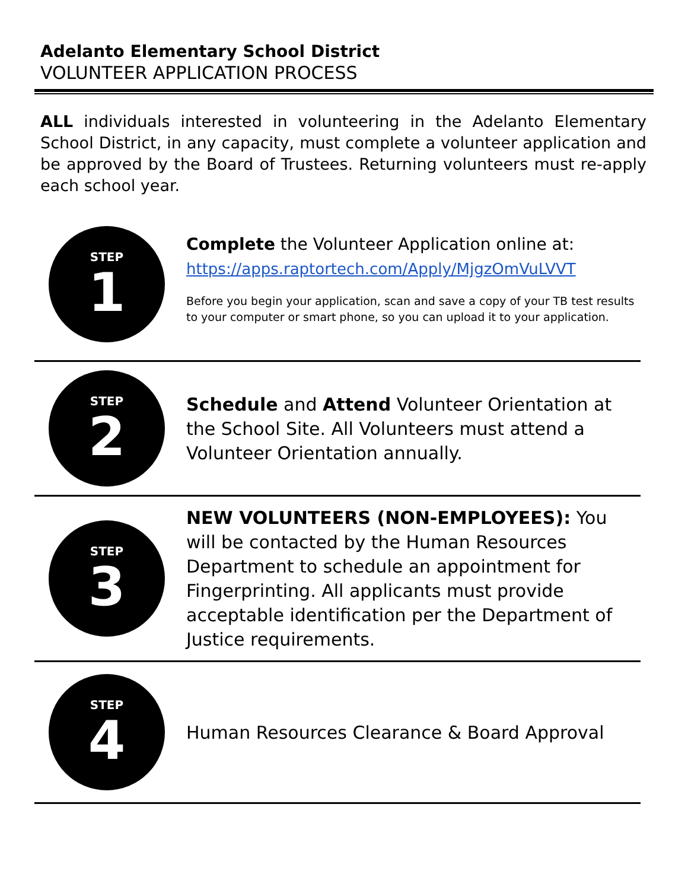Adelanto Elementary School District
VOLUNTEER APPLICATION PROCESS
ALL individuals interested in volunteering in the Adelanto Elementary School District, in any capacity, must complete a volunteer application and be approved by the Board of Trustees. Returning volunteers must re-apply each school year.
STEP
1
Complete the Volunteer Application online at:
https://apps.raptortech.com/Apply/MjgzOmVuLVVT
Before you begin your application, scan and save a copy of your TB test results to your computer or smart phone, so you can upload it to your application.
STEP
2
Schedule and Attend Volunteer Orientation at the School Site. All Volunteers must attend a Volunteer Orientation annually.
STEP
3
NEW VOLUNTEERS (NON-EMPLOYEES): You will be contacted by the Human Resources Department to schedule an appointment for Fingerprinting. All applicants must provide acceptable identification per the Department of Justice requirements.
STEP
4
Human Resources Clearance & Board Approval